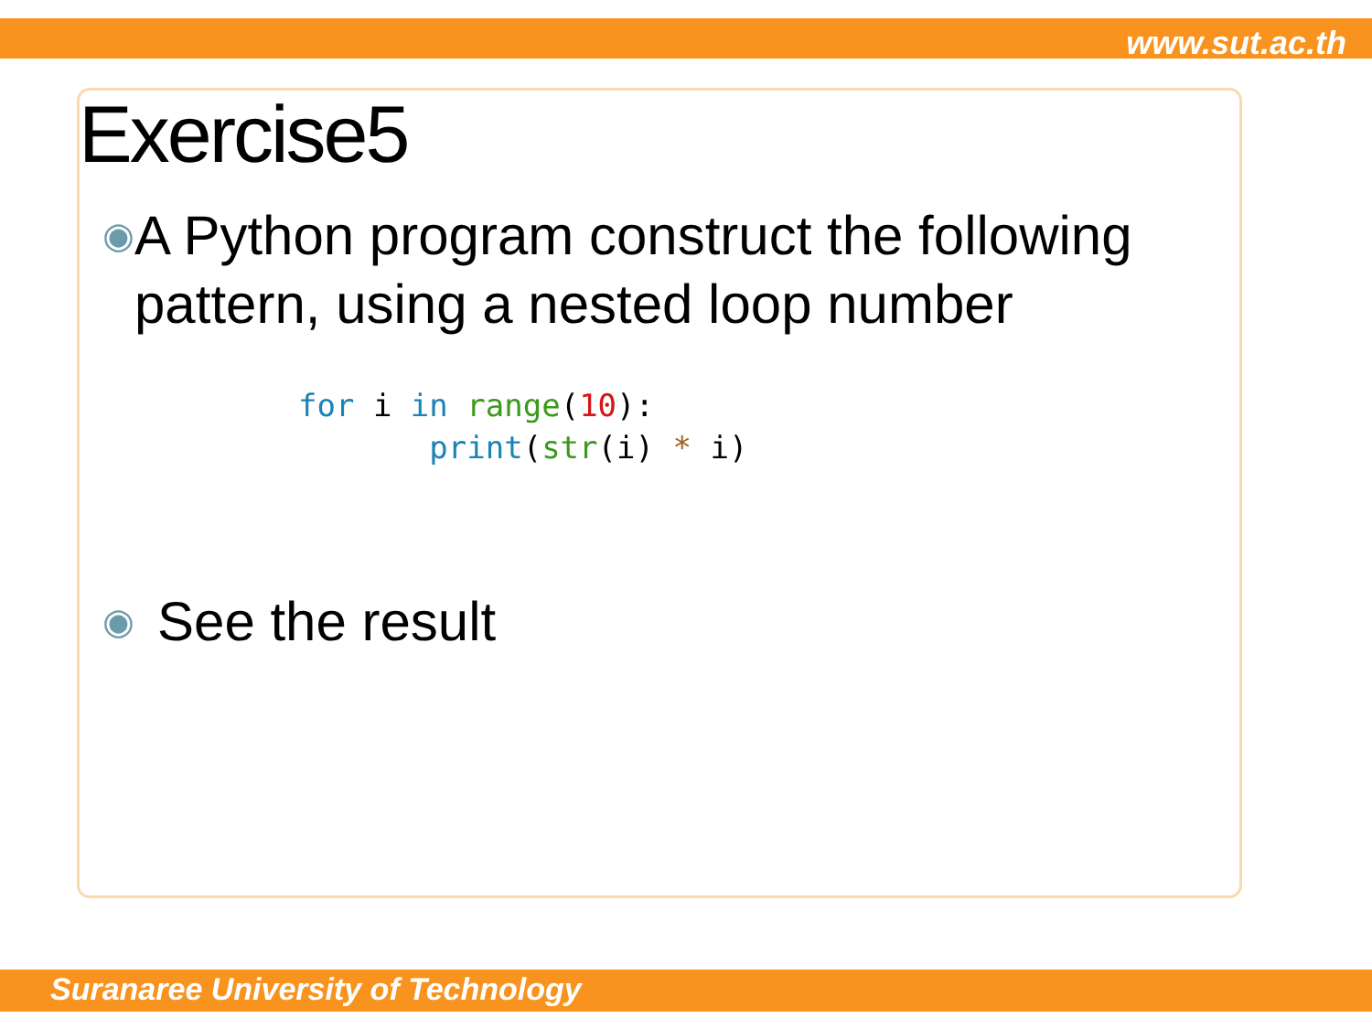www.sut.ac.th
Exercise5
◉ A Python program construct the following pattern, using a nested loop number
for i in range(10):
       print(str(i) * i)
◉ See the result
Suranaree University of Technology